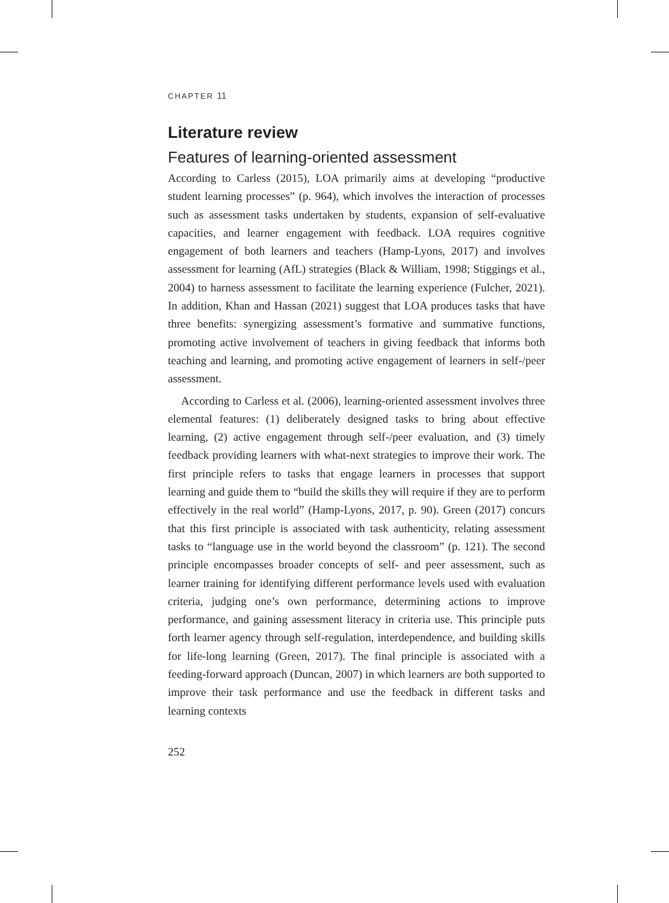CHAPTER 11
Literature review
Features of learning-oriented assessment
According to Carless (2015), LOA primarily aims at developing “productive student learning processes” (p. 964), which involves the interaction of processes such as assessment tasks undertaken by students, expansion of self-evaluative capacities, and learner engagement with feedback. LOA requires cognitive engagement of both learners and teachers (Hamp-Lyons, 2017) and involves assessment for learning (AfL) strategies (Black & William, 1998; Stiggings et al., 2004) to harness assessment to facilitate the learning experience (Fulcher, 2021). In addition, Khan and Hassan (2021) suggest that LOA produces tasks that have three benefits: synergizing assessment’s formative and summative functions, promoting active involvement of teachers in giving feedback that informs both teaching and learning, and promoting active engagement of learners in self-/peer assessment.
According to Carless et al. (2006), learning-oriented assessment involves three elemental features: (1) deliberately designed tasks to bring about effective learning, (2) active engagement through self-/peer evaluation, and (3) timely feedback providing learners with what-next strategies to improve their work. The first principle refers to tasks that engage learners in processes that support learning and guide them to “build the skills they will require if they are to perform effectively in the real world” (Hamp-Lyons, 2017, p. 90). Green (2017) concurs that this first principle is associated with task authenticity, relating assessment tasks to “language use in the world beyond the classroom” (p. 121). The second principle encompasses broader concepts of self- and peer assessment, such as learner training for identifying different performance levels used with evaluation criteria, judging one’s own performance, determining actions to improve performance, and gaining assessment literacy in criteria use. This principle puts forth learner agency through self-regulation, interdependence, and building skills for life-long learning (Green, 2017). The final principle is associated with a feeding-forward approach (Duncan, 2007) in which learners are both supported to improve their task performance and use the feedback in different tasks and learning contexts
252